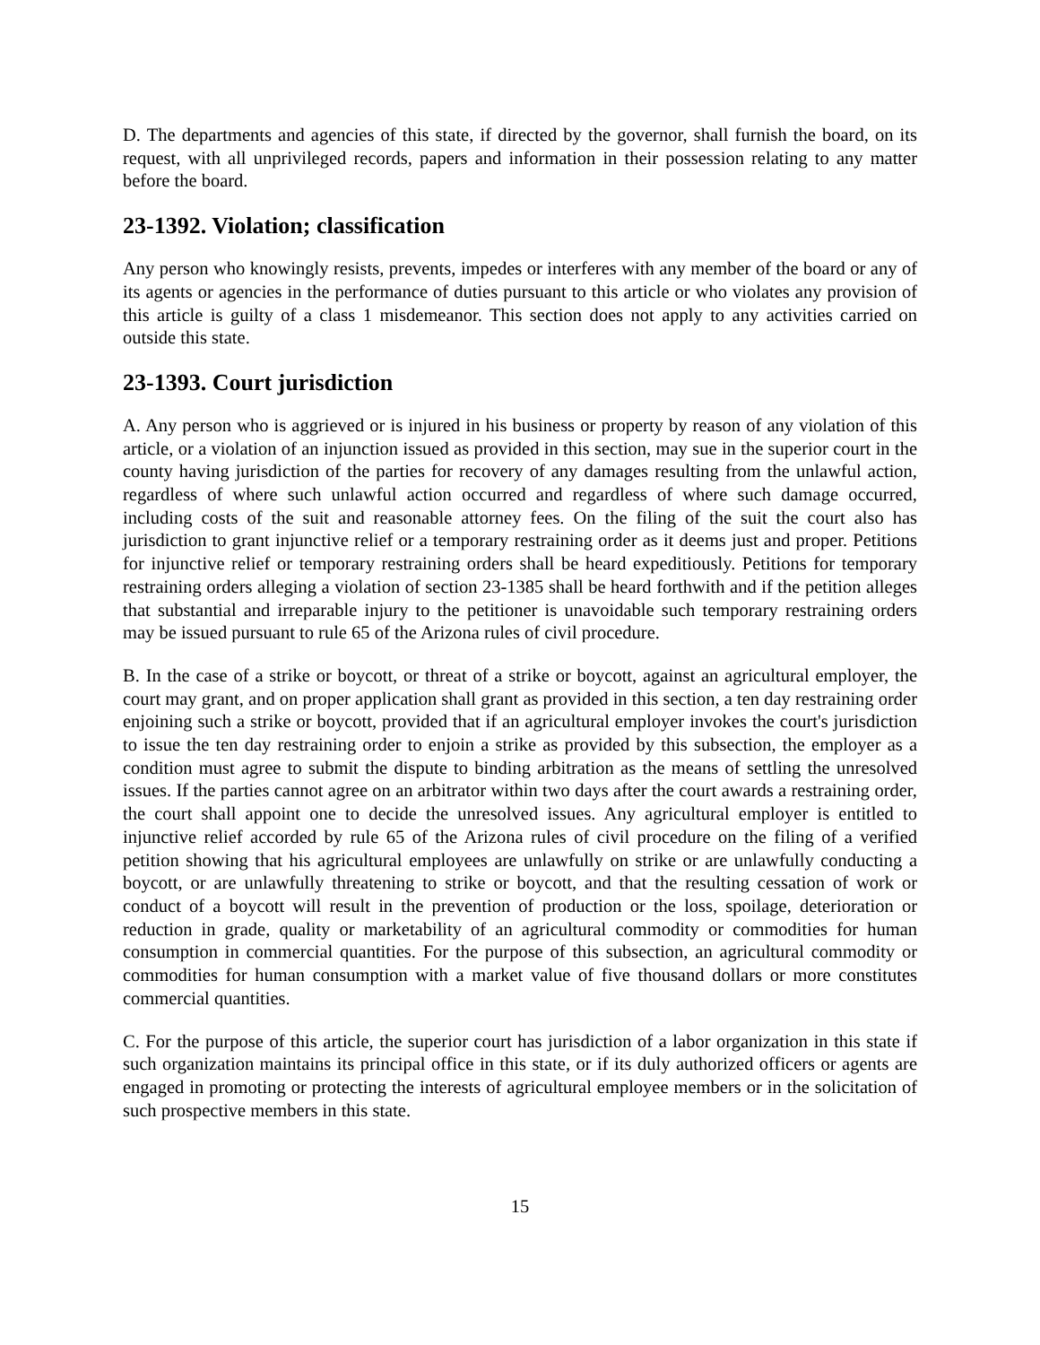D. The departments and agencies of this state, if directed by the governor, shall furnish the board, on its request, with all unprivileged records, papers and information in their possession relating to any matter before the board.
23-1392. Violation; classification
Any person who knowingly resists, prevents, impedes or interferes with any member of the board or any of its agents or agencies in the performance of duties pursuant to this article or who violates any provision of this article is guilty of a class 1 misdemeanor. This section does not apply to any activities carried on outside this state.
23-1393. Court jurisdiction
A. Any person who is aggrieved or is injured in his business or property by reason of any violation of this article, or a violation of an injunction issued as provided in this section, may sue in the superior court in the county having jurisdiction of the parties for recovery of any damages resulting from the unlawful action, regardless of where such unlawful action occurred and regardless of where such damage occurred, including costs of the suit and reasonable attorney fees. On the filing of the suit the court also has jurisdiction to grant injunctive relief or a temporary restraining order as it deems just and proper. Petitions for injunctive relief or temporary restraining orders shall be heard expeditiously. Petitions for temporary restraining orders alleging a violation of section 23-1385 shall be heard forthwith and if the petition alleges that substantial and irreparable injury to the petitioner is unavoidable such temporary restraining orders may be issued pursuant to rule 65 of the Arizona rules of civil procedure.
B. In the case of a strike or boycott, or threat of a strike or boycott, against an agricultural employer, the court may grant, and on proper application shall grant as provided in this section, a ten day restraining order enjoining such a strike or boycott, provided that if an agricultural employer invokes the court's jurisdiction to issue the ten day restraining order to enjoin a strike as provided by this subsection, the employer as a condition must agree to submit the dispute to binding arbitration as the means of settling the unresolved issues. If the parties cannot agree on an arbitrator within two days after the court awards a restraining order, the court shall appoint one to decide the unresolved issues. Any agricultural employer is entitled to injunctive relief accorded by rule 65 of the Arizona rules of civil procedure on the filing of a verified petition showing that his agricultural employees are unlawfully on strike or are unlawfully conducting a boycott, or are unlawfully threatening to strike or boycott, and that the resulting cessation of work or conduct of a boycott will result in the prevention of production or the loss, spoilage, deterioration or reduction in grade, quality or marketability of an agricultural commodity or commodities for human consumption in commercial quantities. For the purpose of this subsection, an agricultural commodity or commodities for human consumption with a market value of five thousand dollars or more constitutes commercial quantities.
C. For the purpose of this article, the superior court has jurisdiction of a labor organization in this state if such organization maintains its principal office in this state, or if its duly authorized officers or agents are engaged in promoting or protecting the interests of agricultural employee members or in the solicitation of such prospective members in this state.
15